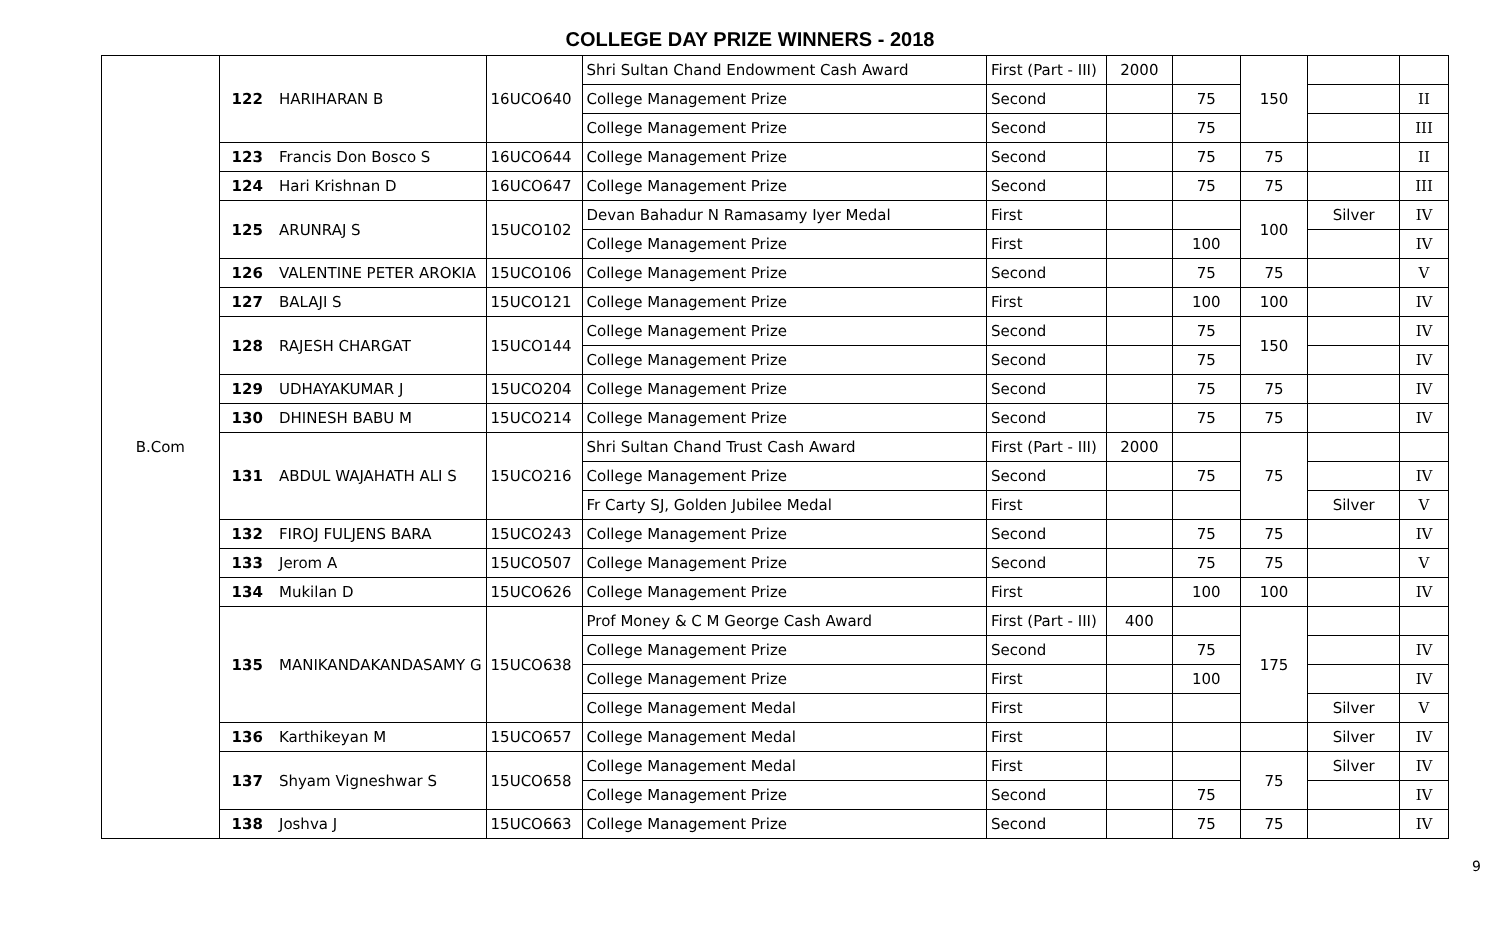COLLEGE DAY PRIZE WINNERS - 2018
| B.Com | 122 | HARIHARAN B | 16UCO640 | Shri Sultan Chand Endowment Cash Award | First (Part - III) | 2000 | | 150 | | |
| | | | | College Management Prize | Second | | 75 | | | II |
| | | | | College Management Prize | Second | | 75 | | | III |
| | 123 | Francis Don Bosco S | 16UCO644 | College Management Prize | Second | | 75 | 75 | | II |
| | 124 | Hari Krishnan D | 16UCO647 | College Management Prize | Second | | 75 | 75 | | III |
| | 125 | ARUNRAJ S | 15UCO102 | Devan Bahadur N Ramasamy Iyer Medal | First | | | 100 | Silver | IV |
| | | | | College Management Prize | First | | 100 | | | IV |
| | 126 | VALENTINE PETER AROKIA | 15UCO106 | College Management Prize | Second | | 75 | 75 | | V |
| | 127 | BALAJI S | 15UCO121 | College Management Prize | First | | 100 | 100 | | IV |
| | 128 | RAJESH CHARGAT | 15UCO144 | College Management Prize | Second | | 75 | 150 | | IV |
| | | | | College Management Prize | Second | | 75 | | | IV |
| | 129 | UDHAYAKUMAR J | 15UCO204 | College Management Prize | Second | | 75 | 75 | | IV |
| | 130 | DHINESH BABU M | 15UCO214 | College Management Prize | Second | | 75 | 75 | | IV |
| | 131 | ABDUL WAJAHATH ALI S | 15UCO216 | Shri Sultan Chand Trust Cash Award | First (Part - III) | 2000 | | 75 | | |
| | | | | College Management Prize | Second | | 75 | | | IV |
| | | | | Fr Carty SJ, Golden Jubilee Medal | First | | | | Silver | V |
| | 132 | FIROJ FULJENS BARA | 15UCO243 | College Management Prize | Second | | 75 | 75 | | IV |
| | 133 | Jerom A | 15UCO507 | College Management Prize | Second | | 75 | 75 | | V |
| | 134 | Mukilan D | 15UCO626 | College Management Prize | First | | 100 | 100 | | IV |
| | 135 | MANIKANDAKANDASAMY G | 15UCO638 | Prof Money & C M George Cash Award | First (Part - III) | 400 | | 175 | | |
| | | | | College Management Prize | Second | | 75 | | | IV |
| | | | | College Management Prize | First | | 100 | | | IV |
| | | | | College Management Medal | First | | | | Silver | V |
| | 136 | Karthikeyan M | 15UCO657 | College Management Medal | First | | | | Silver | IV |
| | 137 | Shyam Vigneshwar S | 15UCO658 | College Management Medal | First | | | 75 | Silver | IV |
| | | | | College Management Prize | Second | | 75 | | | IV |
| | 138 | Joshva J | 15UCO663 | College Management Prize | Second | | 75 | 75 | | IV |
9